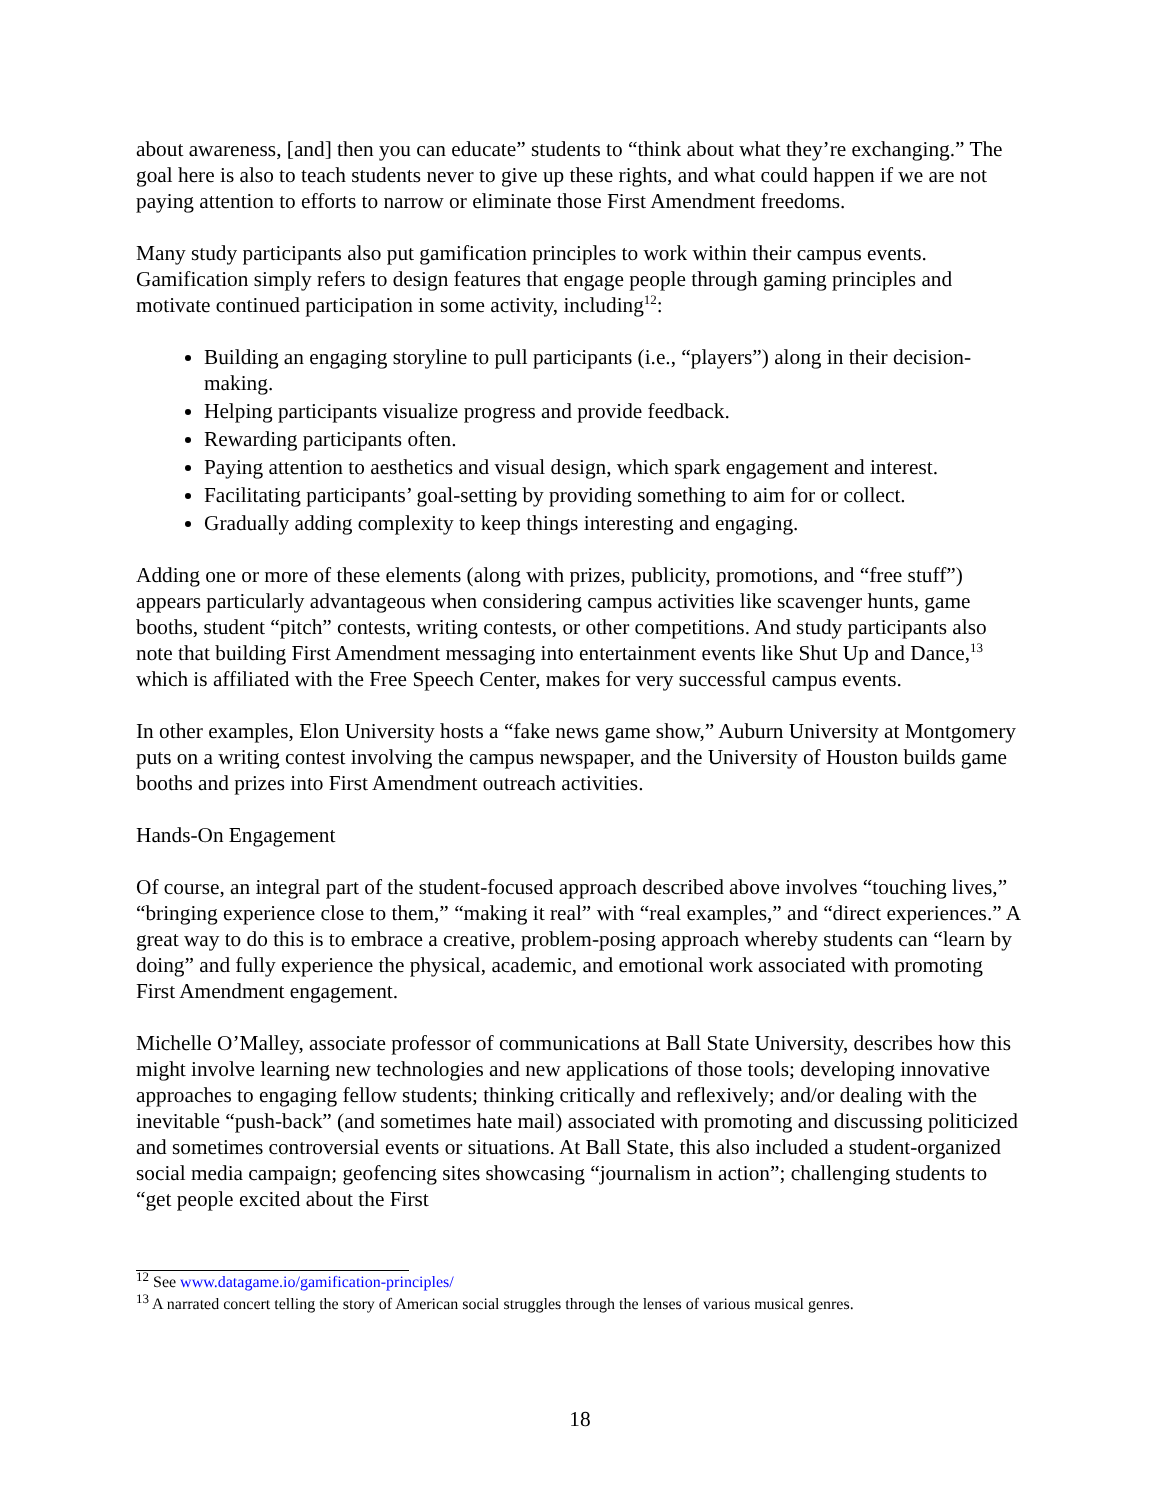about awareness, [and] then you can educate” students to “think about what they’re exchanging.” The goal here is also to teach students never to give up these rights, and what could happen if we are not paying attention to efforts to narrow or eliminate those First Amendment freedoms.
Many study participants also put gamification principles to work within their campus events. Gamification simply refers to design features that engage people through gaming principles and motivate continued participation in some activity, including<sup>12</sup>:
Building an engaging storyline to pull participants (i.e., “players”) along in their decision-making.
Helping participants visualize progress and provide feedback.
Rewarding participants often.
Paying attention to aesthetics and visual design, which spark engagement and interest.
Facilitating participants’ goal-setting by providing something to aim for or collect.
Gradually adding complexity to keep things interesting and engaging.
Adding one or more of these elements (along with prizes, publicity, promotions, and “free stuff”) appears particularly advantageous when considering campus activities like scavenger hunts, game booths, student “pitch” contests, writing contests, or other competitions. And study participants also note that building First Amendment messaging into entertainment events like Shut Up and Dance,<sup>13</sup> which is affiliated with the Free Speech Center, makes for very successful campus events.
In other examples, Elon University hosts a “fake news game show,” Auburn University at Montgomery puts on a writing contest involving the campus newspaper, and the University of Houston builds game booths and prizes into First Amendment outreach activities.
Hands-On Engagement
Of course, an integral part of the student-focused approach described above involves “touching lives,” “bringing experience close to them,” “making it real” with “real examples,” and “direct experiences.” A great way to do this is to embrace a creative, problem-posing approach whereby students can “learn by doing” and fully experience the physical, academic, and emotional work associated with promoting First Amendment engagement.
Michelle O’Malley, associate professor of communications at Ball State University, describes how this might involve learning new technologies and new applications of those tools; developing innovative approaches to engaging fellow students; thinking critically and reflexively; and/or dealing with the inevitable “push-back” (and sometimes hate mail) associated with promoting and discussing politicized and sometimes controversial events or situations. At Ball State, this also included a student-organized social media campaign; geofencing sites showcasing “journalism in action”; challenging students to “get people excited about the First
<sup>12</sup> See www.datagame.io/gamification-principles/
<sup>13</sup> A narrated concert telling the story of American social struggles through the lenses of various musical genres.
18